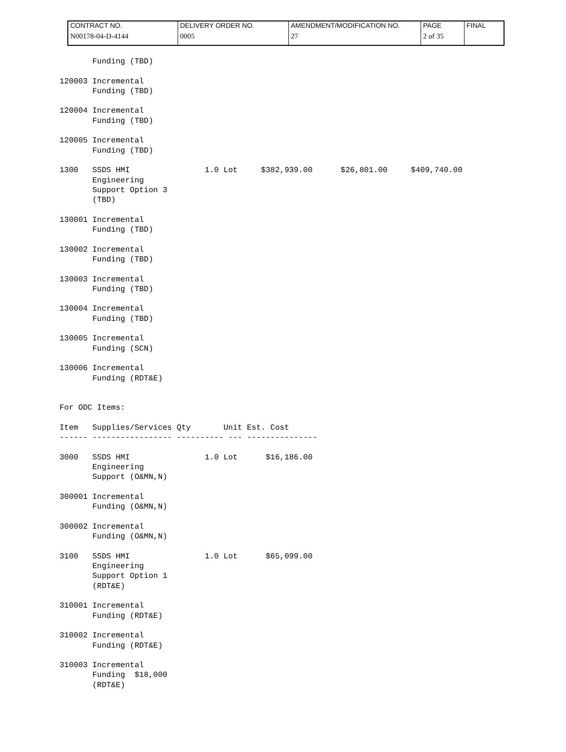| CONTRACT NO. N00178-04-D-4144 | DELIVERY ORDER NO. 0005 | AMENDMENT/MODIFICATION NO. 27 | PAGE 2 of 35 | FINAL |
       Funding (TBD)

120003 Incremental
       Funding (TBD)

120004 Incremental
       Funding (TBD)

120005 Incremental
       Funding (TBD)

1300   SSDS HMI                1.0 Lot     $382,939.00      $26,801.00     $409,740.00
       Engineering
       Support Option 3
       (TBD)

130001 Incremental
       Funding (TBD)

130002 Incremental
       Funding (TBD)

130003 Incremental
       Funding (TBD)

130004 Incremental
       Funding (TBD)

130005 Incremental
       Funding (SCN)

130006 Incremental
       Funding (RDT&E)


For ODC Items:

Item   Supplies/Services Qty       Unit Est. Cost
------ ----------------- ---------- --- ---------------

3000   SSDS HMI                1.0 Lot      $16,186.00
       Engineering
       Support (O&MN,N)

300001 Incremental
       Funding (O&MN,N)

300002 Incremental
       Funding (O&MN,N)

3100   SSDS HMI                1.0 Lot      $65,099.00
       Engineering
       Support Option 1
       (RDT&E)

310001 Incremental
       Funding (RDT&E)

310002 Incremental
       Funding (RDT&E)

310003 Incremental
       Funding  $18,000
       (RDT&E)